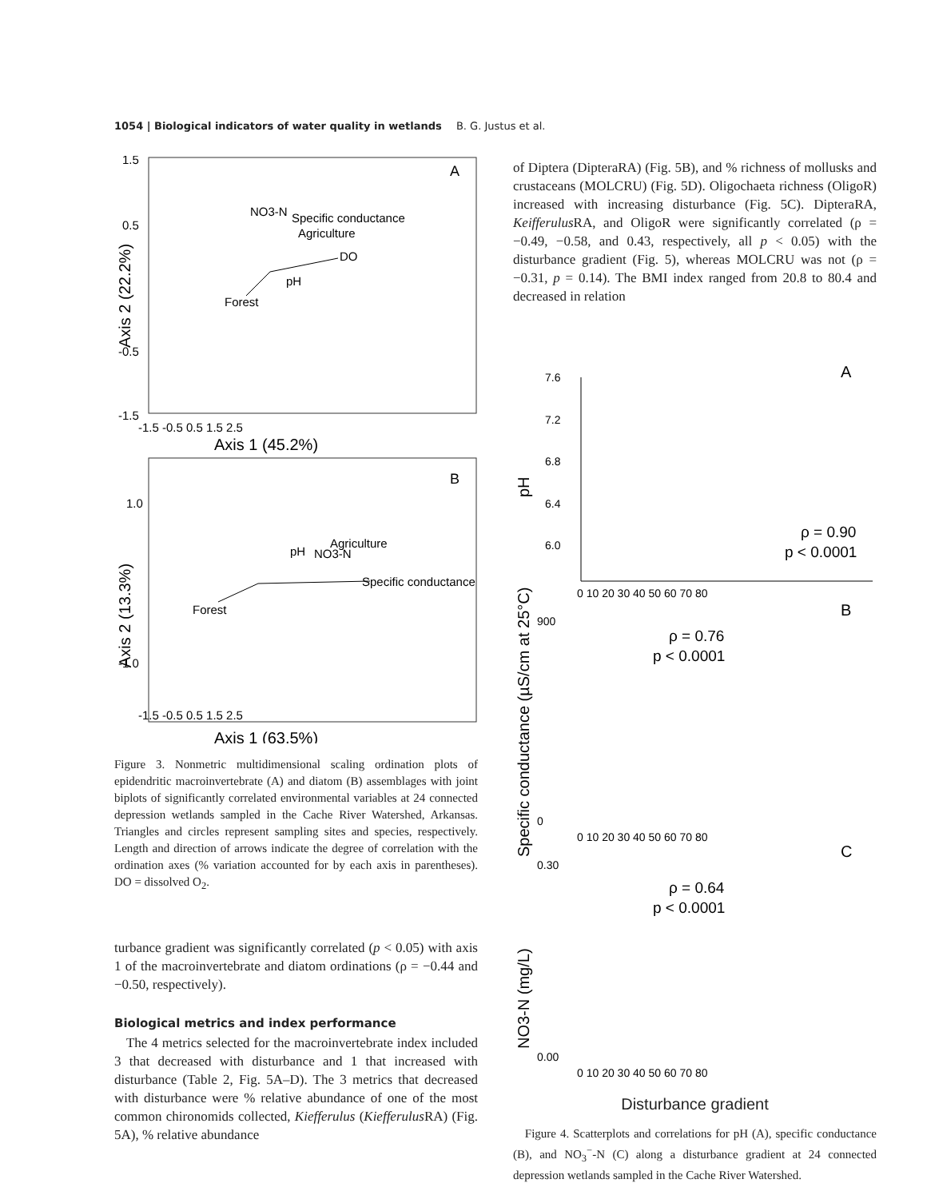1054 | Biological indicators of water quality in wetlands B. G. Justus et al.
A
NO3-N
Specific conductance
Agriculture
DO
pH
Forest
1.5
0.5
-0.5
-1.5
-1.5 -0.5 0.5 1.5 2.5
Axis 1 (45.2%)
Axis 2 (22.2%)
B
Agriculture
pH
NO3-N
Specific conductance
Forest
1.0
-1.0
-1.5 -0.5 0.5 1.5 2.5
Axis 1 (63.5%)
Axis 2 (13.3%)
Figure 3. Nonmetric multidimensional scaling ordination plots of epidendritic macroinvertebrate (A) and diatom (B) assemblages with joint biplots of significantly correlated environmental variables at 24 connected depression wetlands sampled in the Cache River Watershed, Arkansas. Triangles and circles represent sampling sites and species, respectively. Length and direction of arrows indicate the degree of correlation with the ordination axes (% variation accounted for by each axis in parentheses). DO = dissolved O<sub>2</sub>.
turbance gradient was significantly correlated (p < 0.05) with axis 1 of the macroinvertebrate and diatom ordinations (ρ = −0.44 and −0.50, respectively).
Biological metrics and index performance
The 4 metrics selected for the macroinvertebrate index included 3 that decreased with disturbance and 1 that increased with disturbance (Table 2, Fig. 5A–D). The 3 metrics that decreased with disturbance were % relative abundance of one of the most common chironomids collected, Kiefferulus (Kiefferulus RA) (Fig. 5A), % relative abundance
of Diptera (DipteraRA) (Fig. 5B), and % richness of mollusks and crustaceans (MOLCRU) (Fig. 5D). Oligochaeta richness (OligoR) increased with increasing disturbance (Fig. 5C). DipteraRA, Keifferulus RA, and OligoR were significantly correlated (ρ = −0.49, −0.58, and 0.43, respectively, all p < 0.05) with the disturbance gradient (Fig. 5), whereas MOLCRU was not (ρ = −0.31, p = 0.14). The BMI index ranged from 20.8 to 80.4 and decreased in relation
A
7.6
7.2
6.8
6.4
6.0
pH
ρ = 0.90
p < 0.0001
0 10 20 30 40 50 60 70 80
B
900
0
ρ = 0.76
p < 0.0001
Specific conductance (µS/cm at 25°C)
0 10 20 30 40 50 60 70 80
C
0.30
0.00
ρ = 0.64
p < 0.0001
NO3-N (mg/L)
0 10 20 30 40 50 60 70 80
Disturbance gradient
Figure 4. Scatterplots and correlations for pH (A), specific conductance (B), and NO<sub>3</sub><sup>−</sup>-N (C) along a disturbance gradient at 24 connected depression wetlands sampled in the Cache River Watershed.